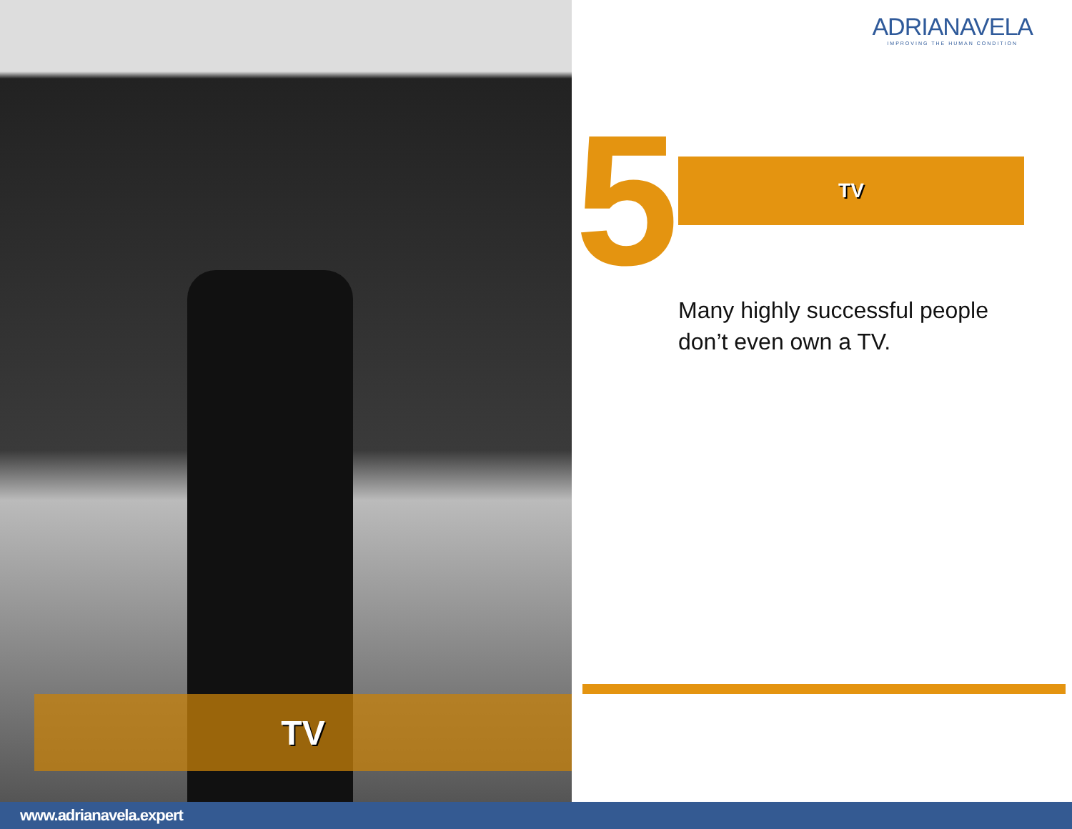TV
ADRIANAVELA
IMPROVING THE HUMAN CONDITION
5 TV
Many highly successful people don’t even own a TV.
www.adrianavela.expert